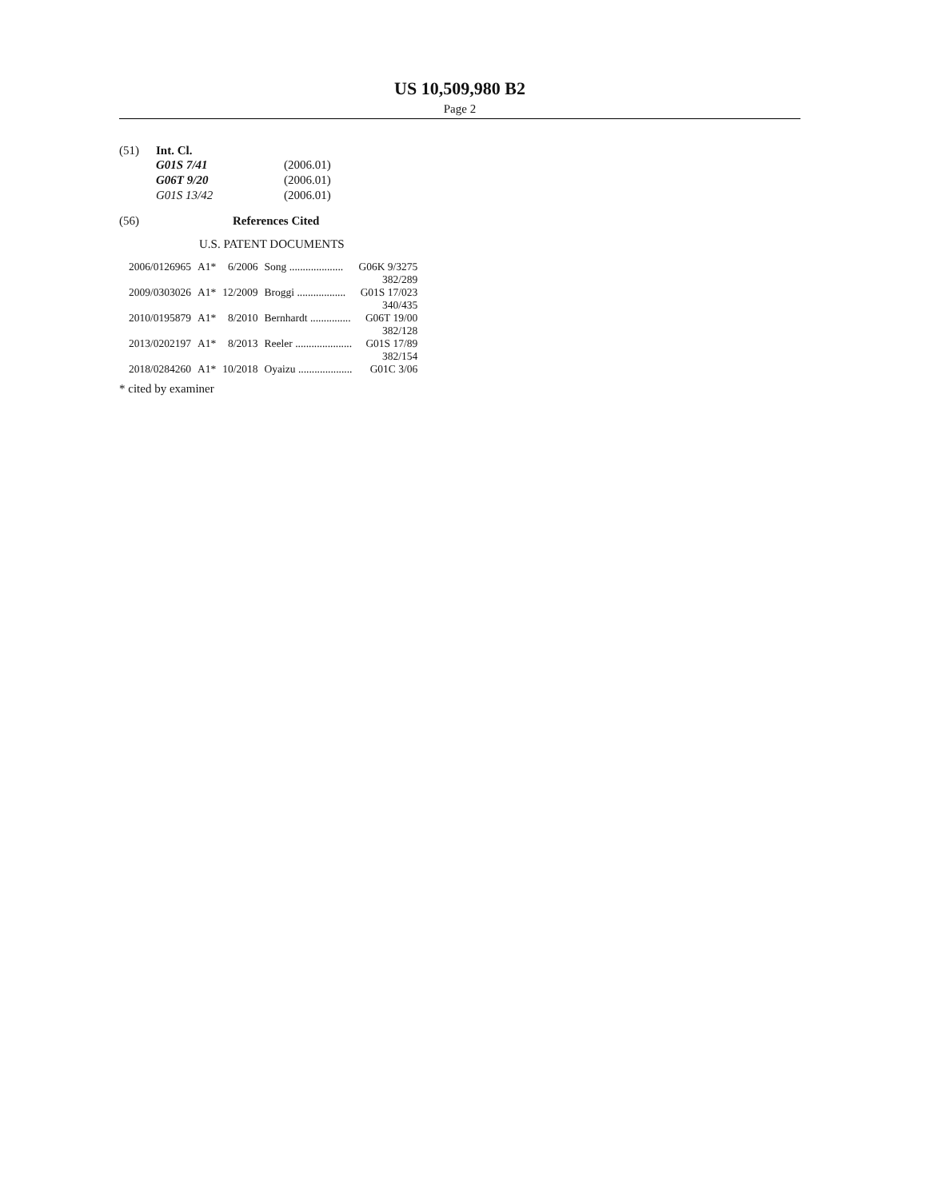US 10,509,980 B2
Page 2
(51) Int. Cl.
| G01S 7/41 | (2006.01) |
| G06T 9/20 | (2006.01) |
| G01S 13/42 | (2006.01) |
(56) References Cited
U.S. PATENT DOCUMENTS
| 2006/0126965 | A1* | 6/2006 | Song .................... | G06K 9/3275 |
| | | | | 382/289 |
| 2009/0303026 | A1* | 12/2009 | Broggi .................. | G01S 17/023 |
| | | | | 340/435 |
| 2010/0195879 | A1* | 8/2010 | Bernhardt ............... | G06T 19/00 |
| | | | | 382/128 |
| 2013/0202197 | A1* | 8/2013 | Reeler ..................... | G01S 17/89 |
| | | | | 382/154 |
| 2018/0284260 | A1* | 10/2018 | Oyaizu .................... | G01C 3/06 |
* cited by examiner